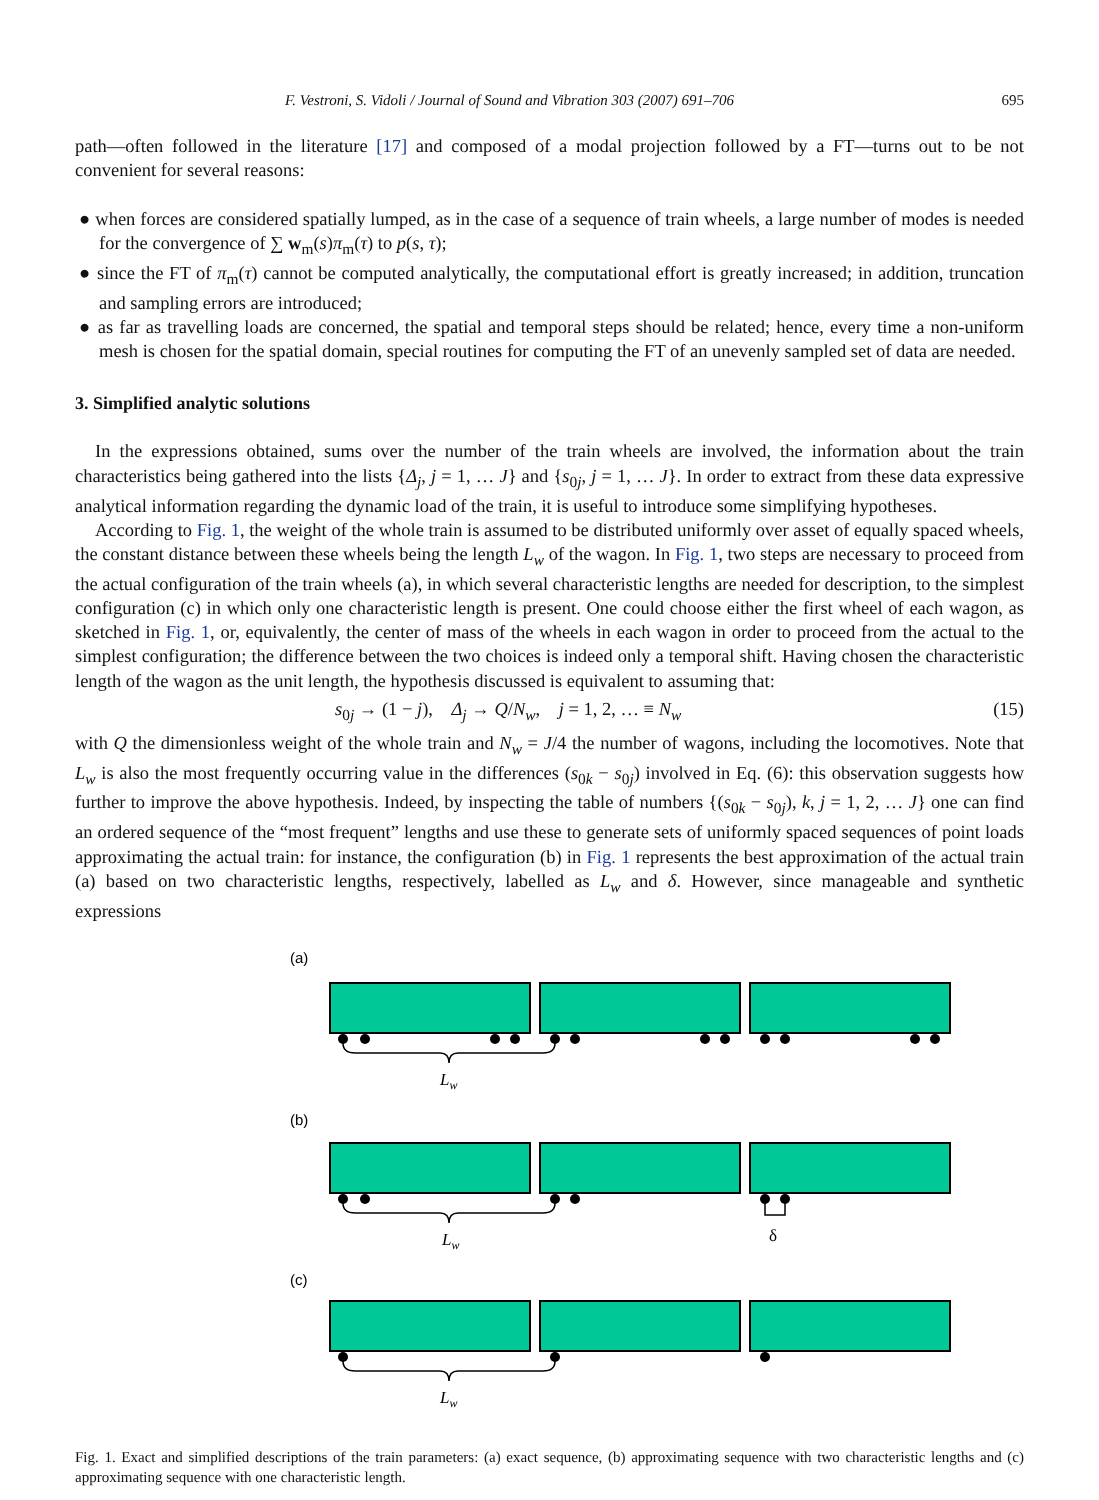F. Vestroni, S. Vidoli / Journal of Sound and Vibration 303 (2007) 691–706 695
path—often followed in the literature [17] and composed of a modal projection followed by a FT—turns out to be not convenient for several reasons:
● when forces are considered spatially lumped, as in the case of a sequence of train wheels, a large number of modes is needed for the convergence of ∑ w<sub>m</sub>(s)π<sub>m</sub>(τ) to p(s, τ);
● since the FT of π<sub>m</sub>(τ) cannot be computed analytically, the computational effort is greatly increased; in addition, truncation and sampling errors are introduced;
● as far as travelling loads are concerned, the spatial and temporal steps should be related; hence, every time a non-uniform mesh is chosen for the spatial domain, special routines for computing the FT of an unevenly sampled set of data are needed.
3. Simplified analytic solutions
In the expressions obtained, sums over the number of the train wheels are involved, the information about the train characteristics being gathered into the lists {Δ<sub>j</sub>, j = 1, … J} and {s<sub>0j</sub>, j = 1, … J}. In order to extract from these data expressive analytical information regarding the dynamic load of the train, it is useful to introduce some simplifying hypotheses.
According to Fig. 1, the weight of the whole train is assumed to be distributed uniformly over asset of equally spaced wheels, the constant distance between these wheels being the length L<sub>w</sub> of the wagon. In Fig. 1, two steps are necessary to proceed from the actual configuration of the train wheels (a), in which several characteristic lengths are needed for description, to the simplest configuration (c) in which only one characteristic length is present. One could choose either the first wheel of each wagon, as sketched in Fig. 1, or, equivalently, the center of mass of the wheels in each wagon in order to proceed from the actual to the simplest configuration; the difference between the two choices is indeed only a temporal shift. Having chosen the characteristic length of the wagon as the unit length, the hypothesis discussed is equivalent to assuming that:
s<sub>0j</sub> → (1 − j), Δ<sub>j</sub> → Q/N<sub>w</sub>, j = 1, 2, … ≡ N<sub>w</sub> (15)
with Q the dimensionless weight of the whole train and N<sub>w</sub> = J/4 the number of wagons, including the locomotives. Note that L<sub>w</sub> is also the most frequently occurring value in the differences (s<sub>0k</sub> − s<sub>0j</sub>) involved in Eq. (6): this observation suggests how further to improve the above hypothesis. Indeed, by inspecting the table of numbers {(s<sub>0k</sub> − s<sub>0j</sub>), k, j = 1, 2, … J} one can find an ordered sequence of the “most frequent” lengths and use these to generate sets of uniformly spaced sequences of point loads approximating the actual train: for instance, the configuration (b) in Fig. 1 represents the best approximation of the actual train (a) based on two characteristic lengths, respectively, labelled as L<sub>w</sub> and δ. However, since manageable and synthetic expressions
(a)
(b)
(c)
Lw
Lw
δ
Lw
Fig. 1. Exact and simplified descriptions of the train parameters: (a) exact sequence, (b) approximating sequence with two characteristic lengths and (c) approximating sequence with one characteristic length.